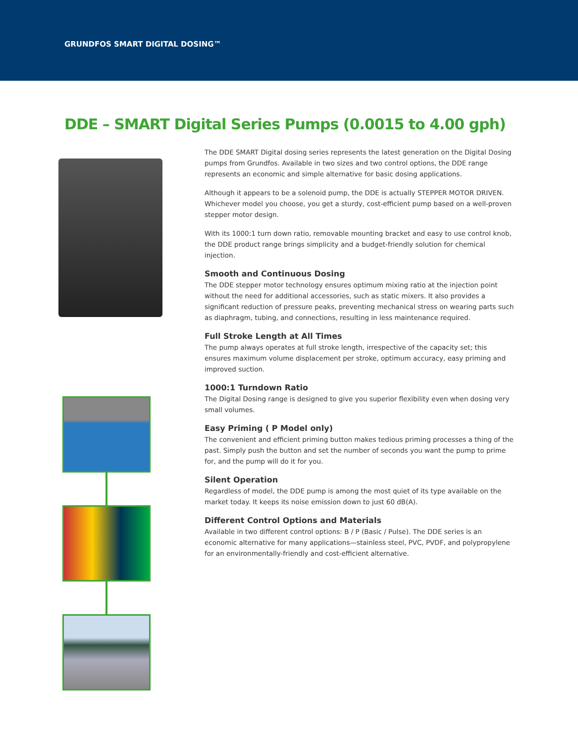GRUNDFOS SMART DIGITAL DOSING™
DDE – SMART Digital Series Pumps (0.0015 to 4.00 gph)
The DDE SMART Digital dosing series represents the latest generation on the Digital Dosing pumps from Grundfos. Available in two sizes and two control options, the DDE range represents an economic and simple alternative for basic dosing applications.
Although it appears to be a solenoid pump, the DDE is actually STEPPER MOTOR DRIVEN. Whichever model you choose, you get a sturdy, cost-efficient pump based on a well-proven stepper motor design.
With its 1000:1 turn down ratio, removable mounting bracket and easy to use control knob, the DDE product range brings simplicity and a budget-friendly solution for chemical injection.
Smooth and Continuous Dosing
The DDE stepper motor technology ensures optimum mixing ratio at the injection point without the need for additional accessories, such as static mixers. It also provides a significant reduction of pressure peaks, preventing mechanical stress on wearing parts such as diaphragm, tubing, and connections, resulting in less maintenance required.
Full Stroke Length at All Times
The pump always operates at full stroke length, irrespective of the capacity set; this ensures maximum volume displacement per stroke, optimum accuracy, easy priming and improved suction.
1000:1 Turndown Ratio
The Digital Dosing range is designed to give you superior flexibility even when dosing very small volumes.
Easy Priming ( P Model only)
The convenient and efficient priming button makes tedious priming processes a thing of the past. Simply push the button and set the number of seconds you want the pump to prime for, and the pump will do it for you.
Silent Operation
Regardless of model, the DDE pump is among the most quiet of its type available on the market today. It keeps its noise emission down to just 60 dB(A).
Different Control Options and Materials
Available in two different control options: B / P (Basic / Pulse). The DDE series is an economic alternative for many applications—stainless steel, PVC, PVDF, and polypropylene for an environmentally-friendly and cost-efficient alternative.